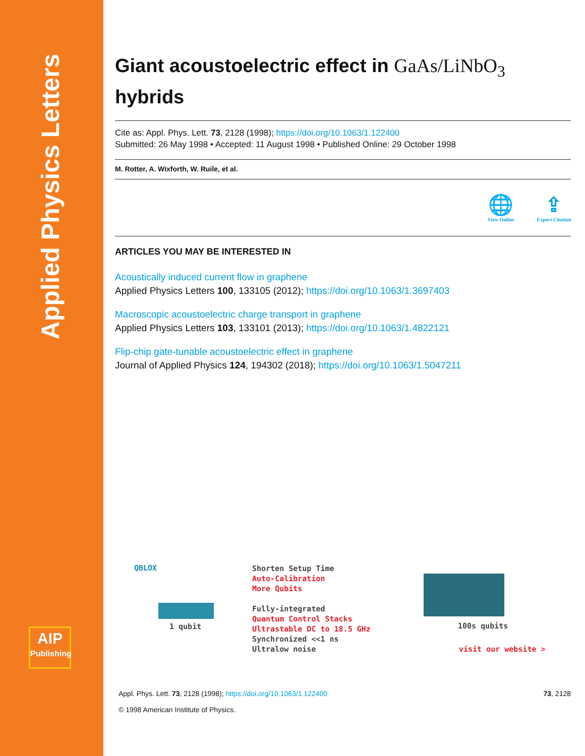Applied Physics Letters
AIP
Publishing
Giant acoustoelectric effect in GaAs/LiNbO<sub>3</sub>
hybrids
Cite as: Appl. Phys. Lett. 73, 2128 (1998); https://doi.org/10.1063/1.122400
Submitted: 26 May 1998 • Accepted: 11 August 1998 • Published Online: 29 October 1998
M. Rotter, A. Wixforth, W. Ruile, et al.
🌐
View Online
⇪
Export Citation
ARTICLES YOU MAY BE INTERESTED IN
Acoustically induced current flow in graphene
Applied Physics Letters 100, 133105 (2012); https://doi.org/10.1063/1.3697403
Macroscopic acoustoelectric charge transport in graphene
Applied Physics Letters 103, 133101 (2013); https://doi.org/10.1063/1.4822121
Flip-chip gate-tunable acoustoelectric effect in graphene
Journal of Applied Physics 124, 194302 (2018); https://doi.org/10.1063/1.5047211
QBLOX
1 qubit
Shorten Setup Time
Auto-Calibration
More Qubits
Fully-integrated
Quantum Control Stacks
Ultrastable DC to 18.5 GHz
Synchronized <<1 ns
Ultralow noise
100s qubits
visit our website >
Appl. Phys. Lett. 73, 2128 (1998); https://doi.org/10.1063/1.122400 73, 2128
© 1998 American Institute of Physics.